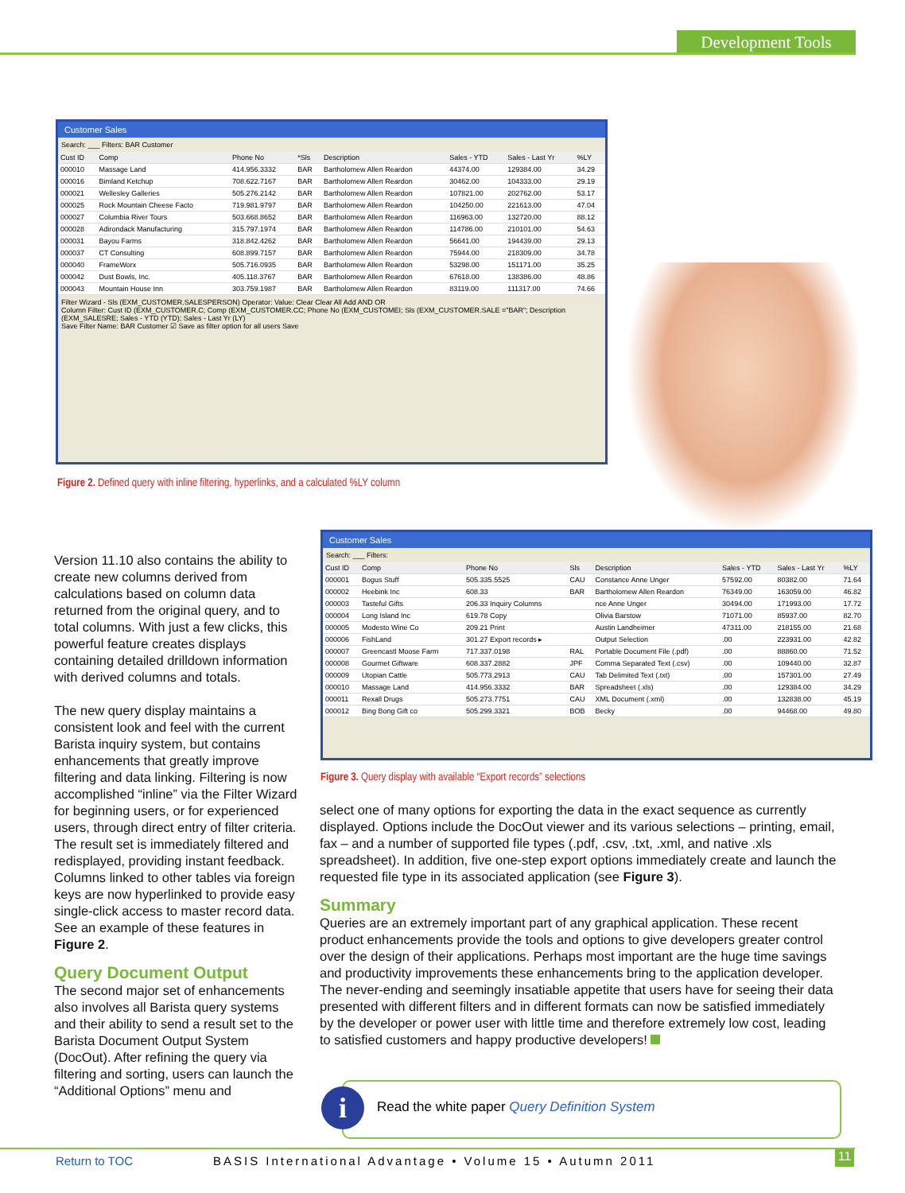Development Tools
Customer Sales
Search: ___ Filters: BAR Customer
| Cust ID | Comp | Phone No | *Sls | Description | Sales - YTD | Sales - Last Yr | %LY |
| --- | --- | --- | --- | --- | --- | --- | --- |
| 000010 | Massage Land | 414.956.3332 | BAR | Bartholomew Allen Reardon | 44374.00 | 129384.00 | 34.29 |
| 000016 | Bimland Ketchup | 708.622.7167 | BAR | Bartholomew Allen Reardon | 30462.00 | 104333.00 | 29.19 |
| 000021 | Wellesley Galleries | 505.276.2142 | BAR | Bartholomew Allen Reardon | 107821.00 | 202762.00 | 53.17 |
| 000025 | Rock Mountain Cheese Facto | 719.981.9797 | BAR | Bartholomew Allen Reardon | 104250.00 | 221613.00 | 47.04 |
| 000027 | Columbia River Tours | 503.668.8652 | BAR | Bartholomew Allen Reardon | 116963.00 | 132720.00 | 88.12 |
| 000028 | Adirondack Manufacturing | 315.797.1974 | BAR | Bartholomew Allen Reardon | 114786.00 | 210101.00 | 54.63 |
| 000031 | Bayou Farms | 318.842.4262 | BAR | Bartholomew Allen Reardon | 56641.00 | 194439.00 | 29.13 |
| 000037 | CT Consulting | 608.899.7157 | BAR | Bartholomew Allen Reardon | 75944.00 | 218309.00 | 34.78 |
| 000040 | FrameWorx | 505.716.0935 | BAR | Bartholomew Allen Reardon | 53298.00 | 151171.00 | 35.25 |
| 000042 | Dust Bowls, Inc. | 405.118.3767 | BAR | Bartholomew Allen Reardon | 67618.00 | 138386.00 | 48.86 |
| 000043 | Mountain House Inn | 303.759.1987 | BAR | Bartholomew Allen Reardon | 83119.00 | 111317.00 | 74.66 |
Filter Wizard - Sls (EXM_CUSTOMER.SALESPERSON) Operator: Value: Clear Clear All Add AND OR
Column Filter: Cust ID (EXM_CUSTOMER.C; Comp (EXM_CUSTOMER.CC; Phone No (EXM_CUSTOMEI; Sls (EXM_CUSTOMER.SALE ="BAR"; Description (EXM_SALESRE; Sales - YTD (YTD); Sales - Last Yr (LY)
Save Filter Name: BAR Customer ☑ Save as filter option for all users Save
Figure 2. Defined query with inline filtering, hyperlinks, and a calculated %LY column
Customer Sales
Search: ___ Filters:
| Cust ID | Comp | Phone No | Sls | Description | Sales - YTD | Sales - Last Yr | %LY |
| --- | --- | --- | --- | --- | --- | --- | --- |
| 000001 | Bogus Stuff | 505.335.5525 | CAU | Constance Anne Unger | 57592.00 | 80382.00 | 71.64 |
| 000002 | Heebink Inc | 608.33 | BAR | Bartholomew Allen Reardon | 76349.00 | 163059.00 | 46.82 |
| 000003 | Tasteful Gifts | 206.33 Inquiry Columns | | nce Anne Unger | 30494.00 | 171993.00 | 17.72 |
| 000004 | Long Island Inc | 619.78 Copy | | Olivia Barstow | 71071.00 | 85937.00 | 82.70 |
| 000005 | Modesto Wine Co | 209.21 Print | | Austin Landheimer | 47311.00 | 218155.00 | 21.68 |
| 000006 | FishLand | 301.27 Export records ▸ | | Output Selection | .00 | 223931.00 | 42.82 |
| 000007 | Greencastl Moose Farm | 717.337.0198 | RAL | Portable Document File (.pdf) | .00 | 88860.00 | 71.52 |
| 000008 | Gourmet Giftware | 608.337.2882 | JPF | Comma Separated Text (.csv) | .00 | 109440.00 | 32.87 |
| 000009 | Utopian Cattle | 505.773.2913 | CAU | Tab Delimited Text (.txt) | .00 | 157301.00 | 27.49 |
| 000010 | Massage Land | 414.956.3332 | BAR | Spreadsheet (.xls) | .00 | 129384.00 | 34.29 |
| 000011 | Rexall Drugs | 505.273.7751 | CAU | XML Document (.xml) | .00 | 132838.00 | 45.19 |
| 000012 | Bing Bong Gift co | 505.299.3321 | BOB | Becky | .00 | 94468.00 | 49.80 |
Figure 3. Query display with available “Export records” selections
Version 11.10 also contains the ability to create new columns derived from calculations based on column data returned from the original query, and to total columns. With just a few clicks, this powerful feature creates displays containing detailed drilldown information with derived columns and totals.
The new query display maintains a consistent look and feel with the current Barista inquiry system, but contains enhancements that greatly improve filtering and data linking. Filtering is now accomplished “inline” via the Filter Wizard for beginning users, or for experienced users, through direct entry of filter criteria. The result set is immediately filtered and redisplayed, providing instant feedback. Columns linked to other tables via foreign keys are now hyperlinked to provide easy single-click access to master record data. See an example of these features in Figure 2.
Query Document Output
The second major set of enhancements also involves all Barista query systems and their ability to send a result set to the Barista Document Output System (DocOut). After refining the query via filtering and sorting, users can launch the “Additional Options” menu and
select one of many options for exporting the data in the exact sequence as currently displayed. Options include the DocOut viewer and its various selections – printing, email, fax – and a number of supported file types (.pdf, .csv, .txt, .xml, and native .xls spreadsheet). In addition, five one-step export options immediately create and launch the requested file type in its associated application (see Figure 3).
Summary
Queries are an extremely important part of any graphical application. These recent product enhancements provide the tools and options to give developers greater control over the design of their applications. Perhaps most important are the huge time savings and productivity improvements these enhancements bring to the application developer. The never-ending and seemingly insatiable appetite that users have for seeing their data presented with different filters and in different formats can now be satisfied immediately by the developer or power user with little time and therefore extremely low cost, leading to satisfied customers and happy productive developers!
i
Read the white paper Query Definition System
Return to TOC
BASIS International Advantage • Volume 15 • Autumn 2011
11